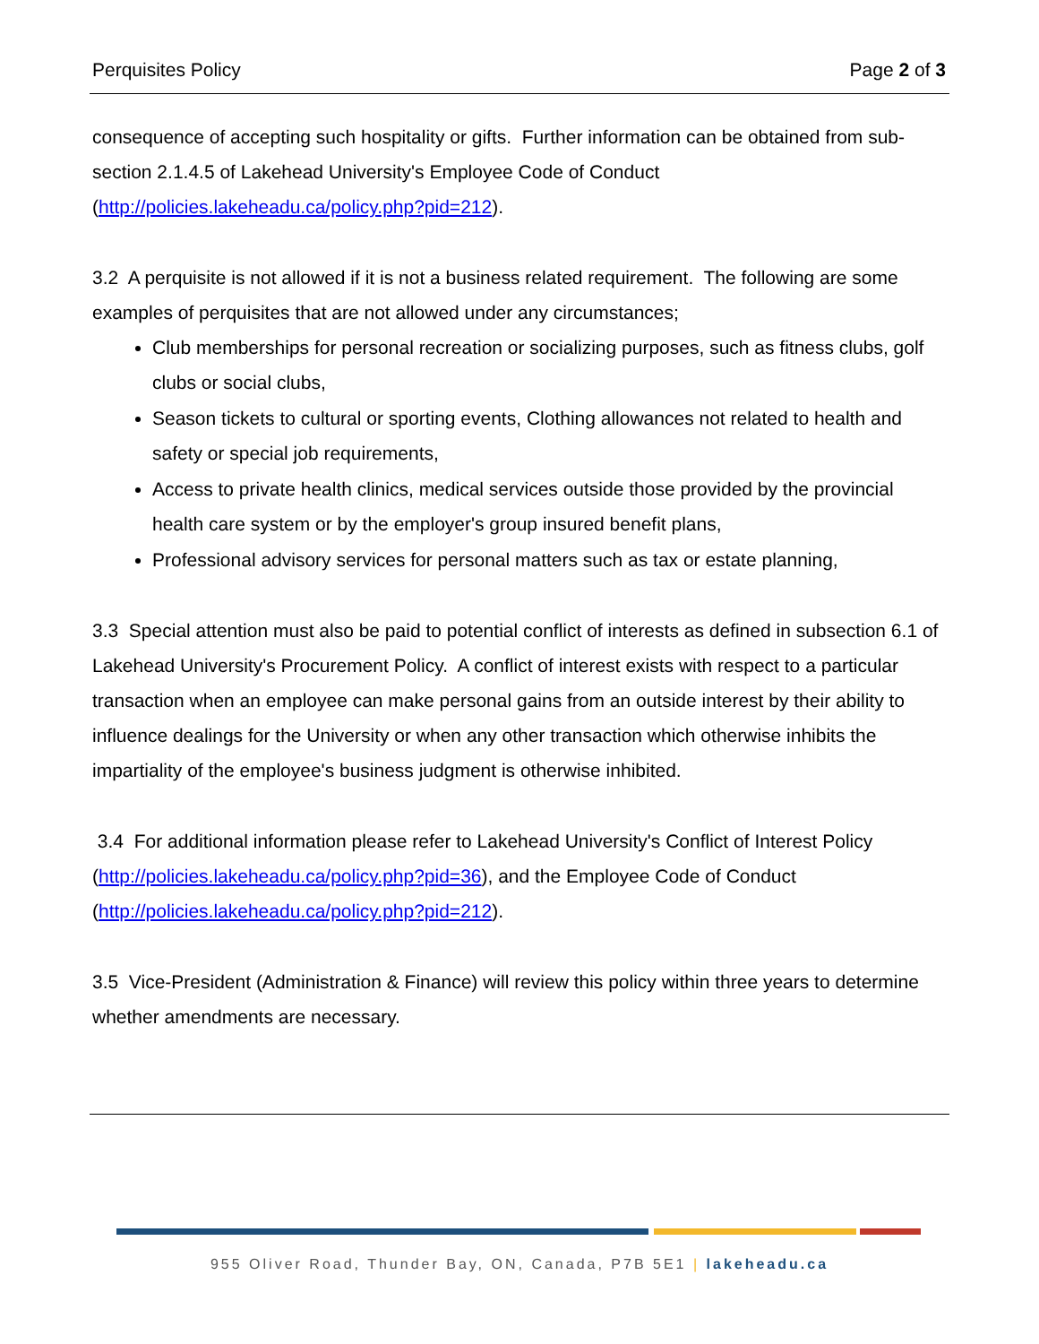Perquisites Policy Page 2 of 3
consequence of accepting such hospitality or gifts. Further information can be obtained from sub-section 2.1.4.5 of Lakehead University's Employee Code of Conduct (http://policies.lakeheadu.ca/policy.php?pid=212).
3.2 A perquisite is not allowed if it is not a business related requirement. The following are some examples of perquisites that are not allowed under any circumstances;
Club memberships for personal recreation or socializing purposes, such as fitness clubs, golf clubs or social clubs,
Season tickets to cultural or sporting events, Clothing allowances not related to health and safety or special job requirements,
Access to private health clinics, medical services outside those provided by the provincial health care system or by the employer's group insured benefit plans,
Professional advisory services for personal matters such as tax or estate planning,
3.3 Special attention must also be paid to potential conflict of interests as defined in subsection 6.1 of Lakehead University's Procurement Policy. A conflict of interest exists with respect to a particular transaction when an employee can make personal gains from an outside interest by their ability to influence dealings for the University or when any other transaction which otherwise inhibits the impartiality of the employee's business judgment is otherwise inhibited.
3.4 For additional information please refer to Lakehead University's Conflict of Interest Policy (http://policies.lakeheadu.ca/policy.php?pid=36), and the Employee Code of Conduct (http://policies.lakeheadu.ca/policy.php?pid=212).
3.5 Vice-President (Administration & Finance) will review this policy within three years to determine whether amendments are necessary.
955 Oliver Road, Thunder Bay, ON, Canada, P7B 5E1 | lakeheadu.ca